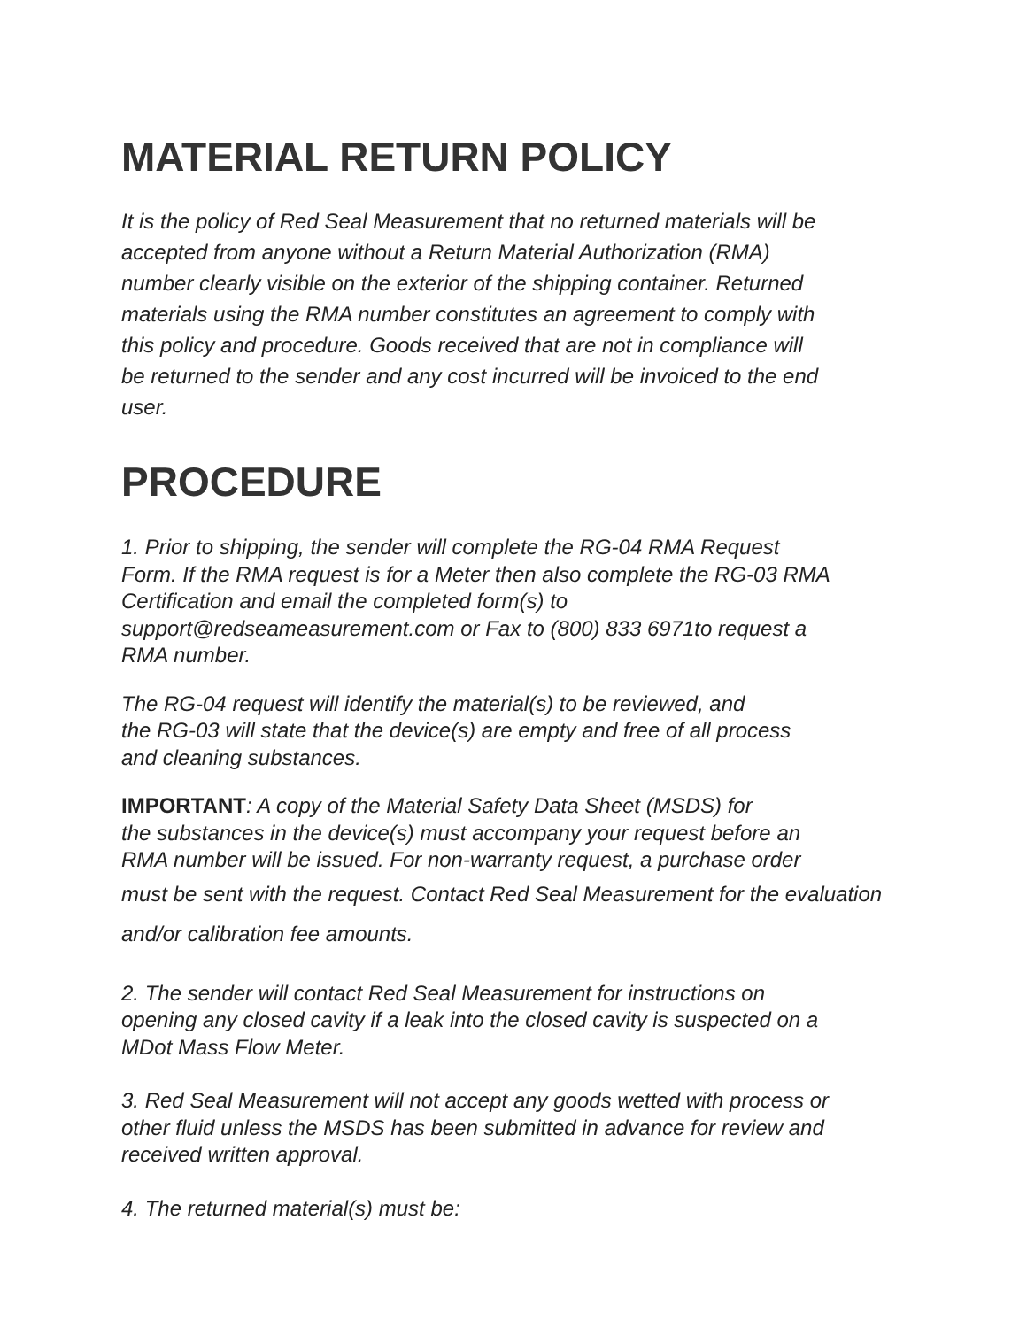MATERIAL RETURN POLICY
It is the policy of Red Seal Measurement that no returned materials will be
accepted from anyone without a Return Material Authorization (RMA)
number clearly visible on the exterior of the shipping container. Returned
materials using the RMA number constitutes an agreement to comply with
this policy and procedure. Goods received that are not in compliance will
be returned to the sender and any cost incurred will be invoiced to the end
user.
PROCEDURE
1. Prior to shipping, the sender will complete the RG-04 RMA Request
Form. If the RMA request is for a Meter then also complete the RG-03 RMA
Certification and email the completed form(s) to
support@redseameasurement.com or Fax to (800) 833 6971to request a
RMA number.
The RG-04 request will identify the material(s) to be reviewed, and
the RG-03 will state that the device(s) are empty and free of all process
and cleaning substances.
IMPORTANT: A copy of the Material Safety Data Sheet (MSDS) for
the substances in the device(s) must accompany your request before an
RMA number will be issued. For non-warranty request, a purchase order
must be sent with the request. Contact Red Seal Measurement for the evaluation
and/or calibration fee amounts.
2. The sender will contact Red Seal Measurement for instructions on
opening any closed cavity if a leak into the closed cavity is suspected on a
MDot Mass Flow Meter.
3. Red Seal Measurement will not accept any goods wetted with process or
other fluid unless the MSDS has been submitted in advance for review and
received written approval.
4. The returned material(s) must be: